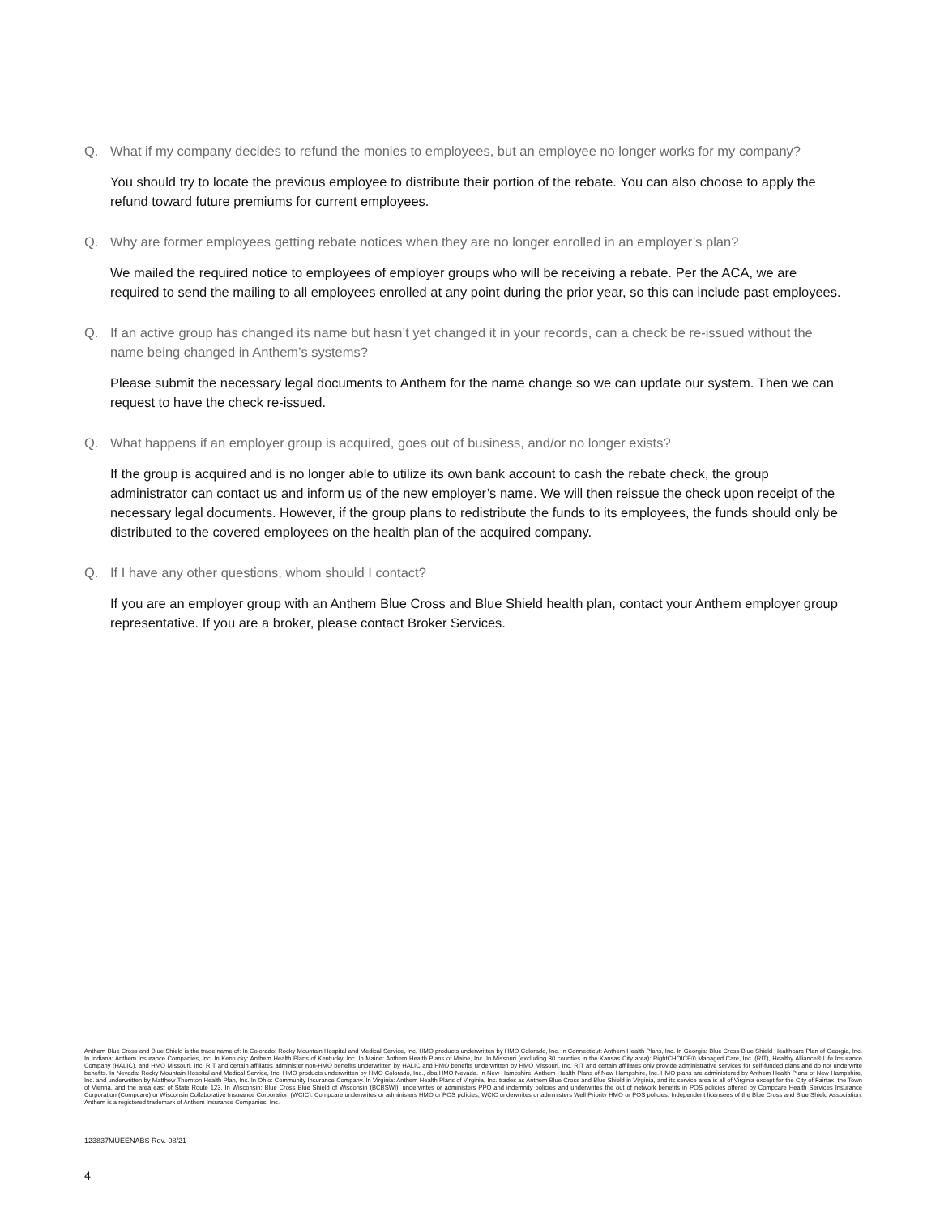Q. What if my company decides to refund the monies to employees, but an employee no longer works for my company?
You should try to locate the previous employee to distribute their portion of the rebate. You can also choose to apply the refund toward future premiums for current employees.
Q. Why are former employees getting rebate notices when they are no longer enrolled in an employer’s plan?
We mailed the required notice to employees of employer groups who will be receiving a rebate. Per the ACA, we are required to send the mailing to all employees enrolled at any point during the prior year, so this can include past employees.
Q. If an active group has changed its name but hasn’t yet changed it in your records, can a check be re-issued without the name being changed in Anthem’s systems?
Please submit the necessary legal documents to Anthem for the name change so we can update our system. Then we can request to have the check re-issued.
Q. What happens if an employer group is acquired, goes out of business, and/or no longer exists?
If the group is acquired and is no longer able to utilize its own bank account to cash the rebate check, the group administrator can contact us and inform us of the new employer’s name. We will then reissue the check upon receipt of the necessary legal documents. However, if the group plans to redistribute the funds to its employees, the funds should only be distributed to the covered employees on the health plan of the acquired company.
Q. If I have any other questions, whom should I contact?
If you are an employer group with an Anthem Blue Cross and Blue Shield health plan, contact your Anthem employer group representative. If you are a broker, please contact Broker Services.
Anthem Blue Cross and Blue Shield is the trade name of: In Colorado: Rocky Mountain Hospital and Medical Service, Inc. HMO products underwritten by HMO Colorado, Inc. In Connecticut: Anthem Health Plans, Inc. In Georgia: Blue Cross Blue Shield Healthcare Plan of Georgia, Inc. In Indiana: Anthem Insurance Companies, Inc. In Kentucky: Anthem Health Plans of Kentucky, Inc. In Maine: Anthem Health Plans of Maine, Inc. In Missouri (excluding 30 counties in the Kansas City area): RightCHOICE® Managed Care, Inc. (RIT), Healthy Alliance® Life Insurance Company (HALIC), and HMO Missouri, Inc. RIT and certain affiliates administer non-HMO benefits underwritten by HALIC and HMO benefits underwritten by HMO Missouri, Inc. RIT and certain affiliates only provide administrative services for self-funded plans and do not underwrite benefits. In Nevada: Rocky Mountain Hospital and Medical Service, Inc. HMO products underwritten by HMO Colorado, Inc., dba HMO Nevada. In New Hampshire: Anthem Health Plans of New Hampshire, Inc. HMO plans are administered by Anthem Health Plans of New Hampshire, Inc. and underwritten by Matthew Thornton Health Plan, Inc. In Ohio: Community Insurance Company. In Virginia: Anthem Health Plans of Virginia, Inc. trades as Anthem Blue Cross and Blue Shield in Virginia, and its service area is all of Virginia except for the City of Fairfax, the Town of Vienna, and the area east of State Route 123. In Wisconsin: Blue Cross Blue Shield of Wisconsin (BCBSWI), underwrites or administers PPO and indemnity policies and underwrites the out of network benefits in POS policies offered by Compcare Health Services Insurance Corporation (Compcare) or Wisconsin Collaborative Insurance Corporation (WCIC). Compcare underwrites or administers HMO or POS policies; WCIC underwrites or administers Well Priority HMO or POS policies. Independent licensees of the Blue Cross and Blue Shield Association. Anthem is a registered trademark of Anthem Insurance Companies, Inc.
123837MUEENABS Rev. 08/21
4